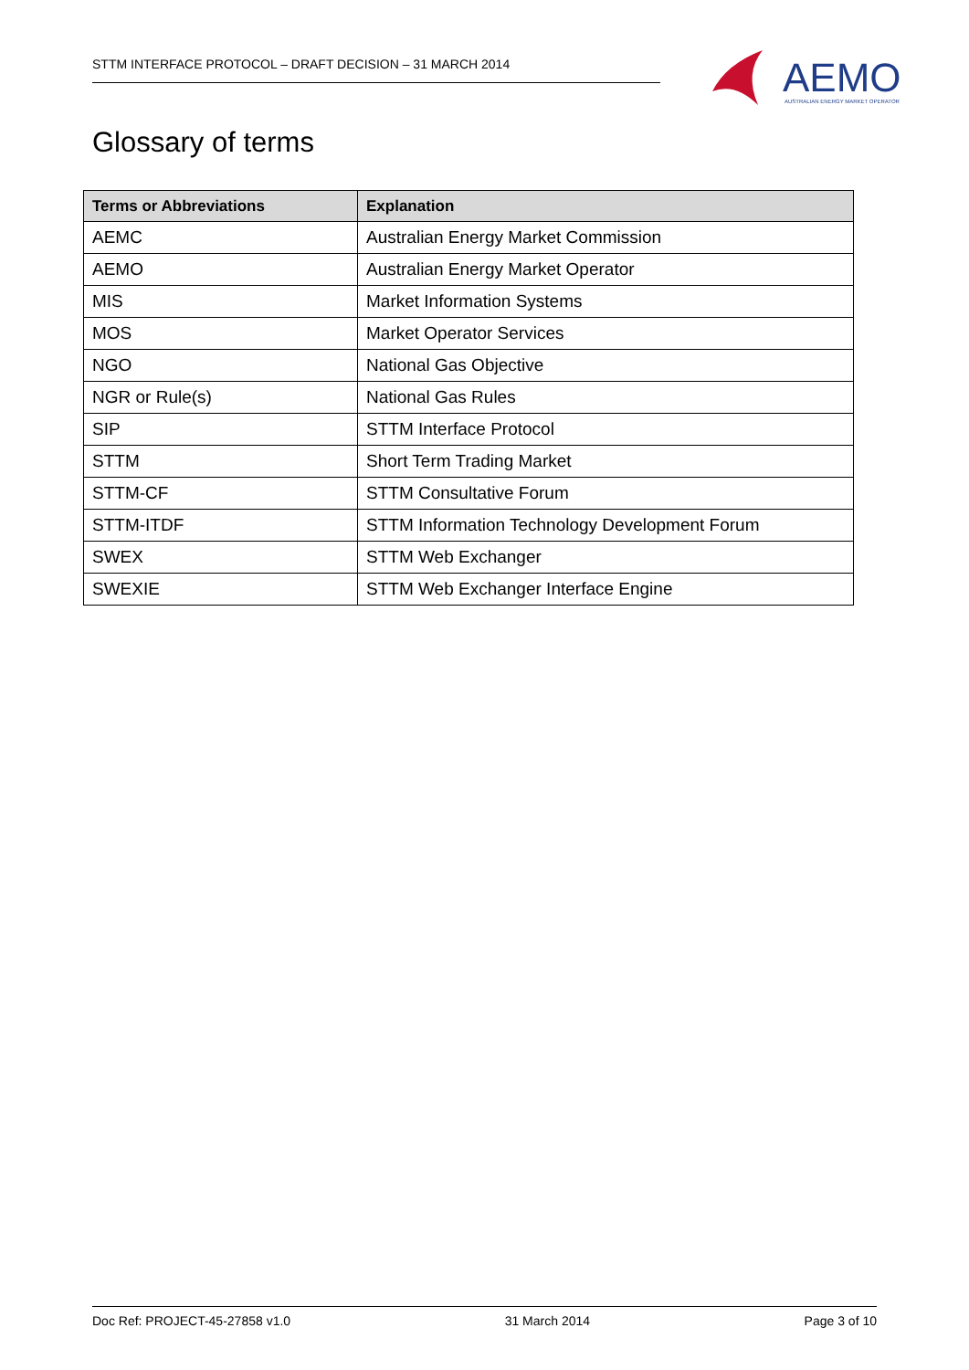STTM INTERFACE PROTOCOL – DRAFT DECISION – 31 MARCH 2014
AEMO AUSTRALIAN ENERGY MARKET OPERATOR
Glossary of terms
| Terms or Abbreviations | Explanation |
| --- | --- |
| AEMC | Australian Energy Market Commission |
| AEMO | Australian Energy Market Operator |
| MIS | Market Information Systems |
| MOS | Market Operator Services |
| NGO | National Gas Objective |
| NGR or Rule(s) | National Gas Rules |
| SIP | STTM Interface Protocol |
| STTM | Short Term Trading Market |
| STTM-CF | STTM Consultative Forum |
| STTM-ITDF | STTM Information Technology Development Forum |
| SWEX | STTM Web Exchanger |
| SWEXIE | STTM Web Exchanger Interface Engine |
Doc Ref: PROJECT-45-27858 v1.0 31 March 2014 Page 3 of 10